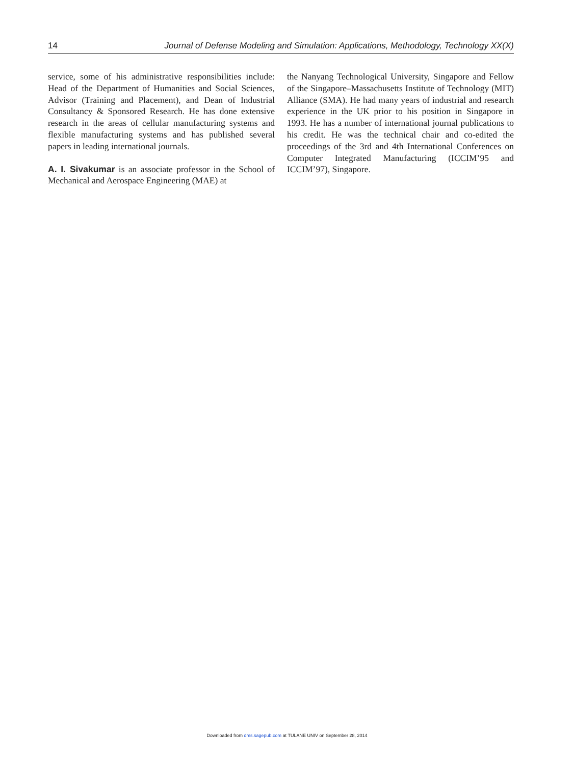14 Journal of Defense Modeling and Simulation: Applications, Methodology, Technology XX(X)
service, some of his administrative responsibilities include: Head of the Department of Humanities and Social Sciences, Advisor (Training and Placement), and Dean of Industrial Consultancy & Sponsored Research. He has done extensive research in the areas of cellular manufacturing systems and flexible manufacturing systems and has published several papers in leading international journals.
A. I. Sivakumar is an associate professor in the School of Mechanical and Aerospace Engineering (MAE) at
the Nanyang Technological University, Singapore and Fellow of the Singapore–Massachusetts Institute of Technology (MIT) Alliance (SMA). He had many years of industrial and research experience in the UK prior to his position in Singapore in 1993. He has a number of international journal publications to his credit. He was the technical chair and co-edited the proceedings of the 3rd and 4th International Conferences on Computer Integrated Manufacturing (ICCIM’95 and ICCIM’97), Singapore.
Downloaded from dms.sagepub.com at TULANE UNIV on September 28, 2014